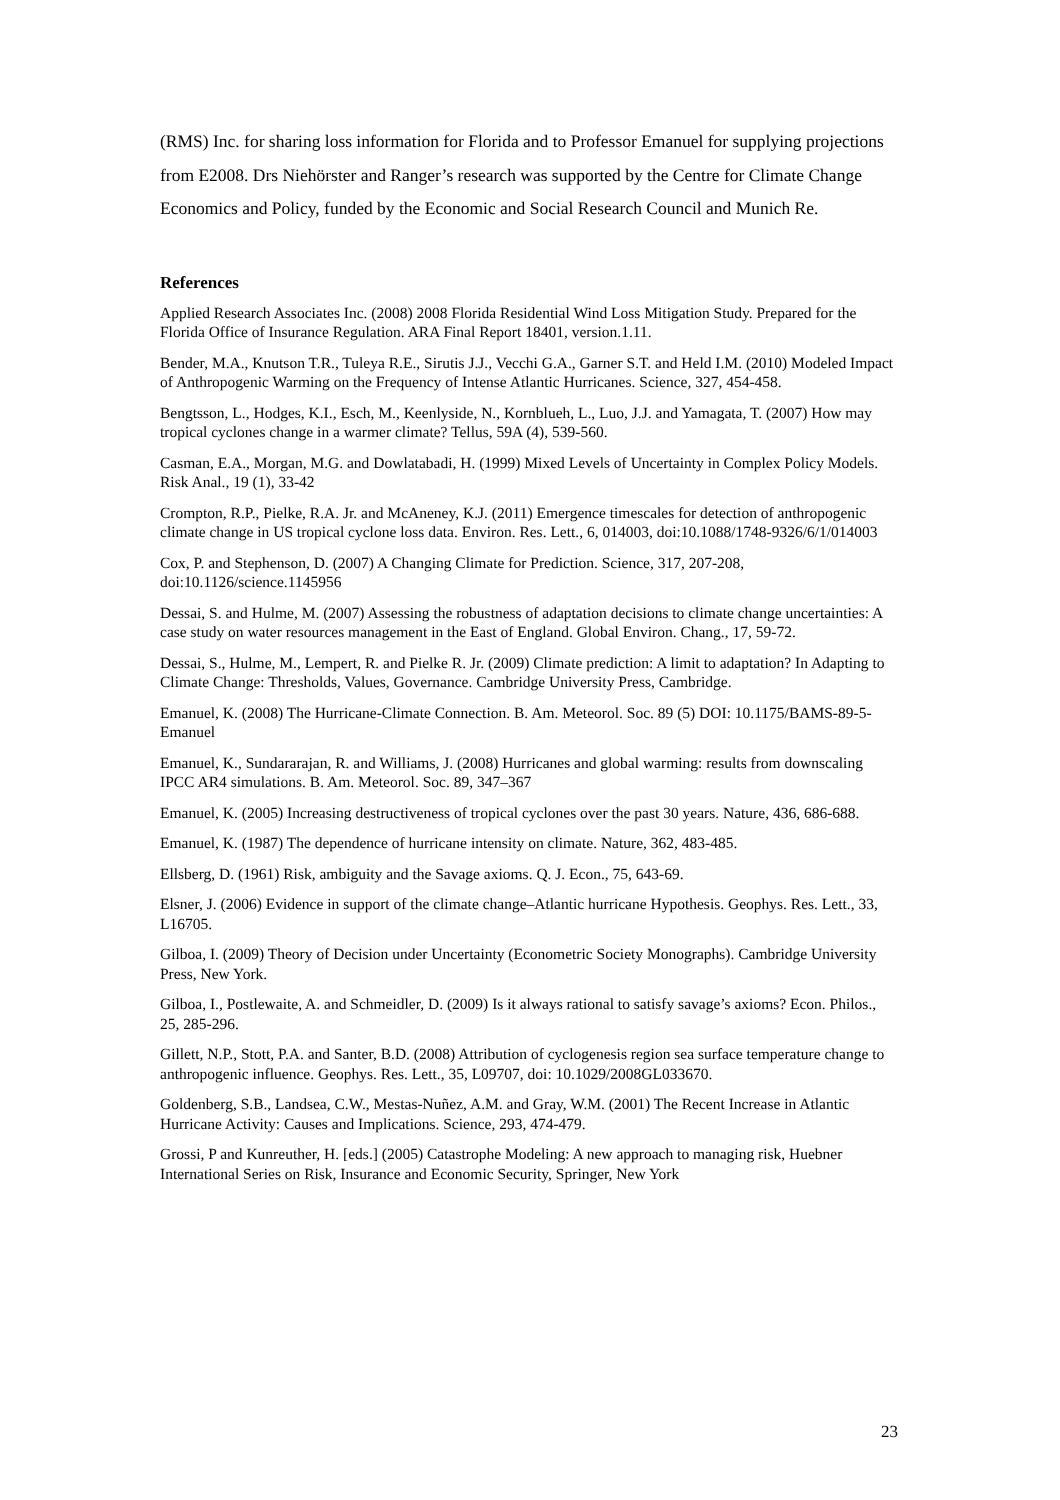(RMS) Inc. for sharing loss information for Florida and to Professor Emanuel for supplying projections from E2008. Drs Niehörster and Ranger’s research was supported by the Centre for Climate Change Economics and Policy, funded by the Economic and Social Research Council and Munich Re.
References
Applied Research Associates Inc. (2008) 2008 Florida Residential Wind Loss Mitigation Study. Prepared for the Florida Office of Insurance Regulation. ARA Final Report 18401, version.1.11.
Bender, M.A., Knutson T.R., Tuleya R.E., Sirutis J.J., Vecchi G.A., Garner S.T. and Held I.M. (2010) Modeled Impact of Anthropogenic Warming on the Frequency of Intense Atlantic Hurricanes. Science, 327, 454-458.
Bengtsson, L., Hodges, K.I., Esch, M., Keenlyside, N., Kornblueh, L., Luo, J.J. and Yamagata, T. (2007) How may tropical cyclones change in a warmer climate? Tellus, 59A (4), 539-560.
Casman, E.A., Morgan, M.G. and Dowlatabadi, H. (1999) Mixed Levels of Uncertainty in Complex Policy Models. Risk Anal., 19 (1), 33-42
Crompton, R.P., Pielke, R.A. Jr. and McAneney, K.J. (2011) Emergence timescales for detection of anthropogenic climate change in US tropical cyclone loss data. Environ. Res. Lett., 6, 014003, doi:10.1088/1748-9326/6/1/014003
Cox, P. and Stephenson, D. (2007) A Changing Climate for Prediction. Science, 317, 207-208, doi:10.1126/science.1145956
Dessai, S. and Hulme, M. (2007) Assessing the robustness of adaptation decisions to climate change uncertainties: A case study on water resources management in the East of England. Global Environ. Chang., 17, 59-72.
Dessai, S., Hulme, M., Lempert, R. and Pielke R. Jr. (2009) Climate prediction: A limit to adaptation? In Adapting to Climate Change: Thresholds, Values, Governance. Cambridge University Press, Cambridge.
Emanuel, K. (2008) The Hurricane-Climate Connection. B. Am. Meteorol. Soc. 89 (5) DOI: 10.1175/BAMS-89-5-Emanuel
Emanuel, K., Sundararajan, R. and Williams, J. (2008) Hurricanes and global warming: results from downscaling IPCC AR4 simulations. B. Am. Meteorol. Soc. 89, 347–367
Emanuel, K. (2005) Increasing destructiveness of tropical cyclones over the past 30 years. Nature, 436, 686-688.
Emanuel, K. (1987) The dependence of hurricane intensity on climate. Nature, 362, 483-485.
Ellsberg, D. (1961) Risk, ambiguity and the Savage axioms. Q. J. Econ., 75, 643-69.
Elsner, J. (2006) Evidence in support of the climate change–Atlantic hurricane Hypothesis. Geophys. Res. Lett., 33, L16705.
Gilboa, I. (2009) Theory of Decision under Uncertainty (Econometric Society Monographs). Cambridge University Press, New York.
Gilboa, I., Postlewaite, A. and Schmeidler, D. (2009) Is it always rational to satisfy savage’s axioms? Econ. Philos., 25, 285-296.
Gillett, N.P., Stott, P.A. and Santer, B.D. (2008) Attribution of cyclogenesis region sea surface temperature change to anthropogenic influence. Geophys. Res. Lett., 35, L09707, doi: 10.1029/2008GL033670.
Goldenberg, S.B., Landsea, C.W., Mestas-Nuñez, A.M. and Gray, W.M. (2001) The Recent Increase in Atlantic Hurricane Activity: Causes and Implications. Science, 293, 474-479.
Grossi, P and Kunreuther, H. [eds.] (2005) Catastrophe Modeling: A new approach to managing risk, Huebner International Series on Risk, Insurance and Economic Security, Springer, New York
23